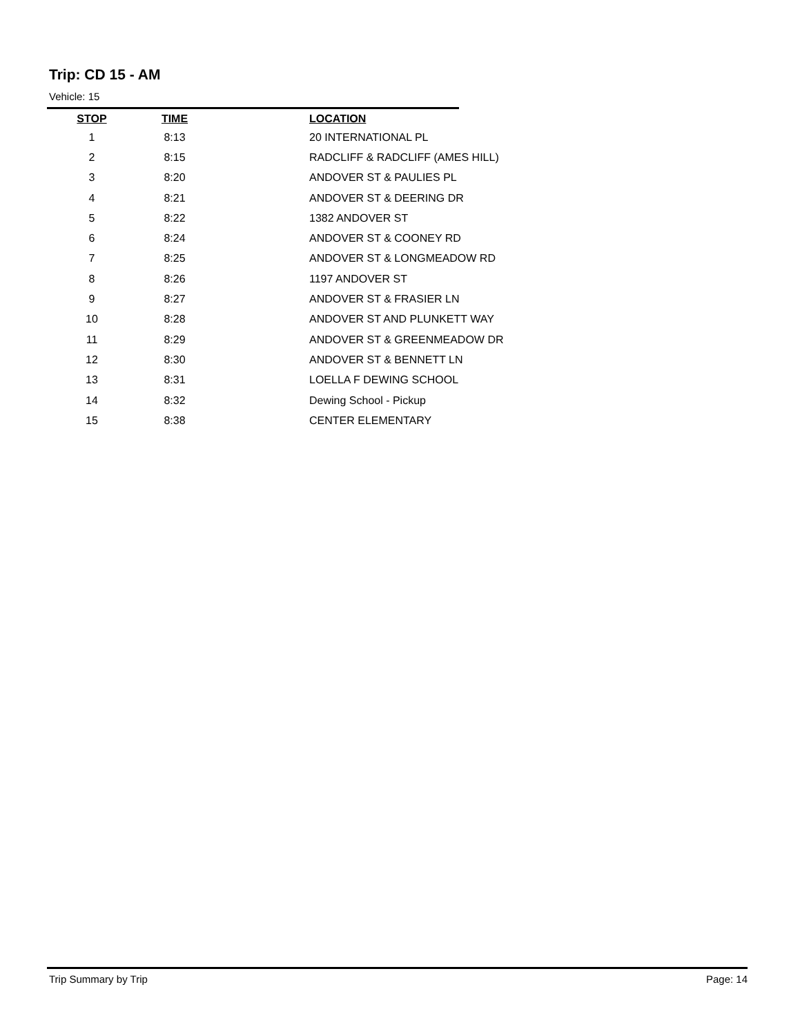Trip: CD 15 - AM
Vehicle: 15
| STOP | TIME | | LOCATION |
| --- | --- | --- | --- |
| 1 | 8:13 | | 20 INTERNATIONAL PL |
| 2 | 8:15 | | RADCLIFF & RADCLIFF (AMES HILL) |
| 3 | 8:20 | | ANDOVER ST & PAULIES PL |
| 4 | 8:21 | | ANDOVER ST & DEERING DR |
| 5 | 8:22 | | 1382 ANDOVER ST |
| 6 | 8:24 | | ANDOVER ST & COONEY RD |
| 7 | 8:25 | | ANDOVER ST & LONGMEADOW RD |
| 8 | 8:26 | | 1197 ANDOVER ST |
| 9 | 8:27 | | ANDOVER ST & FRASIER LN |
| 10 | 8:28 | | ANDOVER ST AND PLUNKETT WAY |
| 11 | 8:29 | | ANDOVER ST & GREENMEADOW DR |
| 12 | 8:30 | | ANDOVER ST & BENNETT LN |
| 13 | 8:31 | | LOELLA F DEWING SCHOOL |
| 14 | 8:32 | | Dewing School - Pickup |
| 15 | 8:38 | | CENTER ELEMENTARY |
Trip Summary by Trip Page: 14